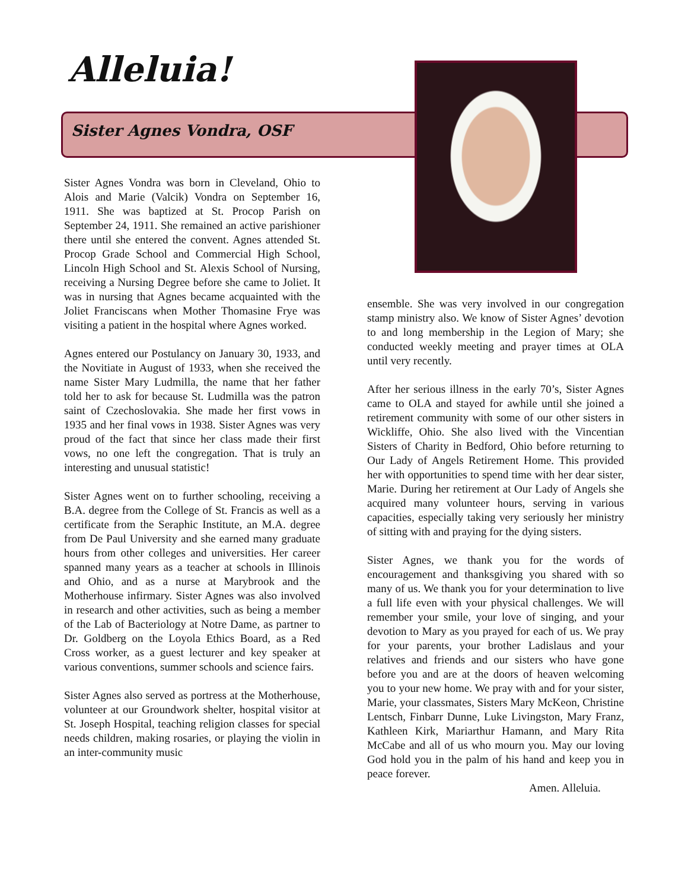Alleluia!
Sister Agnes Vondra, OSF
Sister Agnes Vondra was born in Cleveland, Ohio to Alois and Marie (Valcik) Vondra on September 16, 1911. She was baptized at St. Procop Parish on September 24, 1911. She remained an active parishioner there until she entered the convent. Agnes attended St. Procop Grade School and Commercial High School, Lincoln High School and St. Alexis School of Nursing, receiving a Nursing Degree before she came to Joliet. It was in nursing that Agnes became acquainted with the Joliet Franciscans when Mother Thomasine Frye was visiting a patient in the hospital where Agnes worked.
Agnes entered our Postulancy on January 30, 1933, and the Novitiate in August of 1933, when she received the name Sister Mary Ludmilla, the name that her father told her to ask for because St. Ludmilla was the patron saint of Czechoslovakia. She made her first vows in 1935 and her final vows in 1938. Sister Agnes was very proud of the fact that since her class made their first vows, no one left the congregation. That is truly an interesting and unusual statistic!
Sister Agnes went on to further schooling, receiving a B.A. degree from the College of St. Francis as well as a certificate from the Seraphic Institute, an M.A. degree from De Paul University and she earned many graduate hours from other colleges and universities. Her career spanned many years as a teacher at schools in Illinois and Ohio, and as a nurse at Marybrook and the Motherhouse infirmary. Sister Agnes was also involved in research and other activities, such as being a member of the Lab of Bacteriology at Notre Dame, as partner to Dr. Goldberg on the Loyola Ethics Board, as a Red Cross worker, as a guest lecturer and key speaker at various conventions, summer schools and science fairs.
Sister Agnes also served as portress at the Motherhouse, volunteer at our Groundwork shelter, hospital visitor at St. Joseph Hospital, teaching religion classes for special needs children, making rosaries, or playing the violin in an inter-community music
ensemble. She was very involved in our congregation stamp ministry also. We know of Sister Agnes’ devotion to and long membership in the Legion of Mary; she conducted weekly meeting and prayer times at OLA until very recently.
After her serious illness in the early 70’s, Sister Agnes came to OLA and stayed for awhile until she joined a retirement community with some of our other sisters in Wickliffe, Ohio. She also lived with the Vincentian Sisters of Charity in Bedford, Ohio before returning to Our Lady of Angels Retirement Home. This provided her with opportunities to spend time with her dear sister, Marie. During her retirement at Our Lady of Angels she acquired many volunteer hours, serving in various capacities, especially taking very seriously her ministry of sitting with and praying for the dying sisters.
Sister Agnes, we thank you for the words of encouragement and thanksgiving you shared with so many of us. We thank you for your determination to live a full life even with your physical challenges. We will remember your smile, your love of singing, and your devotion to Mary as you prayed for each of us. We pray for your parents, your brother Ladislaus and your relatives and friends and our sisters who have gone before you and are at the doors of heaven welcoming you to your new home. We pray with and for your sister, Marie, your classmates, Sisters Mary McKeon, Christine Lentsch, Finbarr Dunne, Luke Livingston, Mary Franz, Kathleen Kirk, Mariarthur Hamann, and Mary Rita McCabe and all of us who mourn you. May our loving God hold you in the palm of his hand and keep you in peace forever.
Amen. Alleluia.